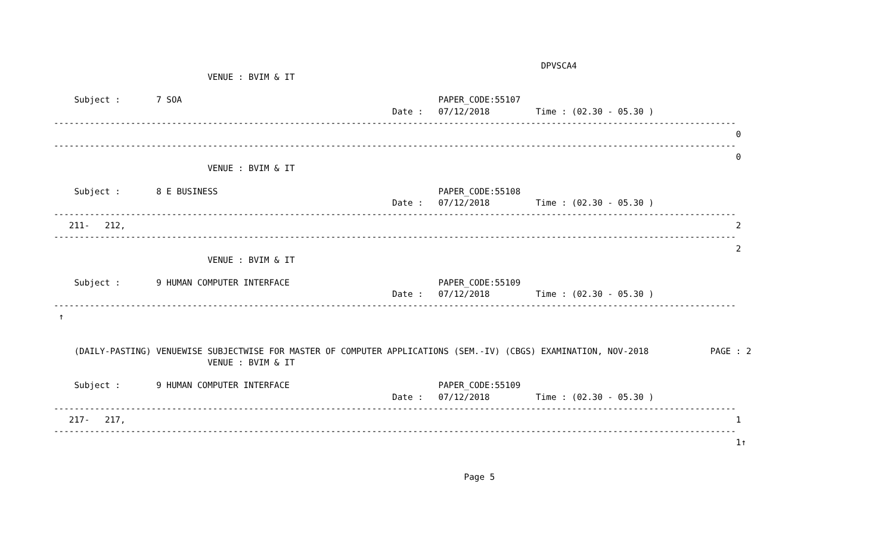DPVSCA4
                              VENUE : BVIM & IT

    Subject :       7 SOA                                                  PAPER_CODE:55107
                                                                  Date :   07/12/2018         Time : (02.30 - 05.30 )
-------------------------------------------------------------------------------------------------------------------------------------
                                                                                                                                     0
-------------------------------------------------------------------------------------------------------------------------------------
                                                                                                                                     0
                              VENUE : BVIM & IT

    Subject :       8 E BUSINESS                                           PAPER_CODE:55108
                                                                  Date :   07/12/2018         Time : (02.30 - 05.30 )
-------------------------------------------------------------------------------------------------------------------------------------
   211-   212,                                                                                                                       2
-------------------------------------------------------------------------------------------------------------------------------------
                                                                                                                                     2
                              VENUE : BVIM & IT

    Subject :       9 HUMAN COMPUTER INTERFACE                             PAPER_CODE:55109
                                                                  Date :   07/12/2018         Time : (02.30 - 05.30 )
-------------------------------------------------------------------------------------------------------------------------------------
 ↑


    (DAILY-PASTING) VENUEWISE SUBJECTWISE FOR MASTER OF COMPUTER APPLICATIONS (SEM.-IV) (CBGS) EXAMINATION, NOV-2018            PAGE : 2
                              VENUE : BVIM & IT

    Subject :       9 HUMAN COMPUTER INTERFACE                             PAPER_CODE:55109
                                                                  Date :   07/12/2018         Time : (02.30 - 05.30 )
-------------------------------------------------------------------------------------------------------------------------------------
   217-   217,                                                                                                                       1
-------------------------------------------------------------------------------------------------------------------------------------
                                                                                                                                     1↑


                                                                                Page 5